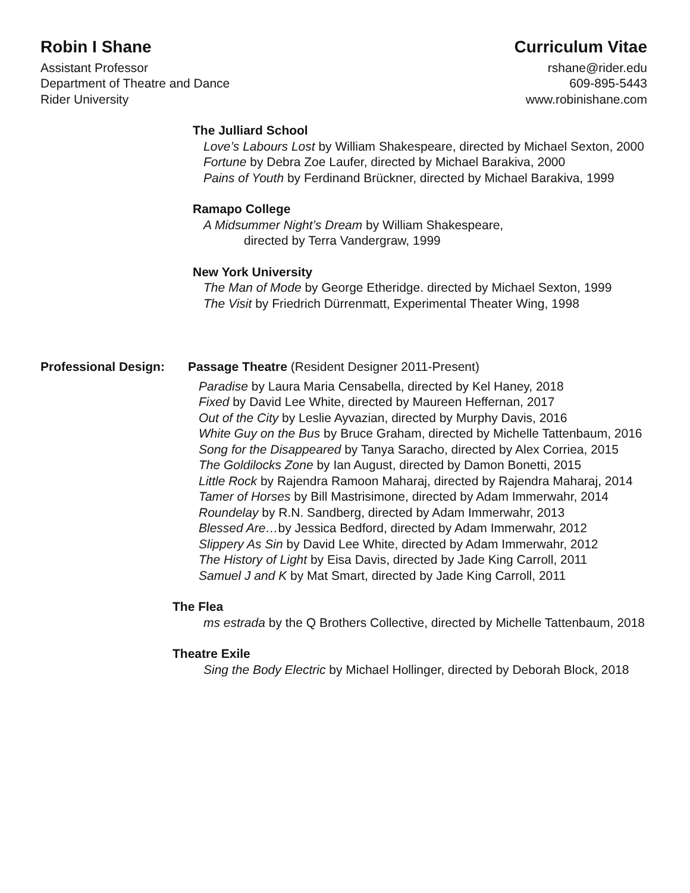Robin I Shane
Assistant Professor
Department of Theatre and Dance
Rider University
Curriculum Vitae
rshane@rider.edu
609-895-5443
www.robinishane.com
The Julliard School
Love’s Labours Lost by William Shakespeare, directed by Michael Sexton, 2000
Fortune by Debra Zoe Laufer, directed by Michael Barakiva, 2000
Pains of Youth by Ferdinand Brückner, directed by Michael Barakiva, 1999
Ramapo College
A Midsummer Night’s Dream by William Shakespeare,
directed by Terra Vandergraw, 1999
New York University
The Man of Mode by George Etheridge. directed by Michael Sexton, 1999
The Visit by Friedrich Dürrenmatt, Experimental Theater Wing, 1998
Professional Design:
Passage Theatre (Resident Designer 2011-Present)
Paradise by Laura Maria Censabella, directed by Kel Haney, 2018
Fixed by David Lee White, directed by Maureen Heffernan, 2017
Out of the City by Leslie Ayvazian, directed by Murphy Davis, 2016
White Guy on the Bus by Bruce Graham, directed by Michelle Tattenbaum, 2016
Song for the Disappeared by Tanya Saracho, directed by Alex Corriea, 2015
The Goldilocks Zone by Ian August, directed by Damon Bonetti, 2015
Little Rock by Rajendra Ramoon Maharaj, directed by Rajendra Maharaj, 2014
Tamer of Horses by Bill Mastrisimone, directed by Adam Immerwahr, 2014
Roundelay by R.N. Sandberg, directed by Adam Immerwahr, 2013
Blessed Are…by Jessica Bedford, directed by Adam Immerwahr, 2012
Slippery As Sin by David Lee White, directed by Adam Immerwahr, 2012
The History of Light by Eisa Davis, directed by Jade King Carroll, 2011
Samuel J and K by Mat Smart, directed by Jade King Carroll, 2011
The Flea
ms estrada by the Q Brothers Collective, directed by Michelle Tattenbaum, 2018
Theatre Exile
Sing the Body Electric by Michael Hollinger, directed by Deborah Block, 2018